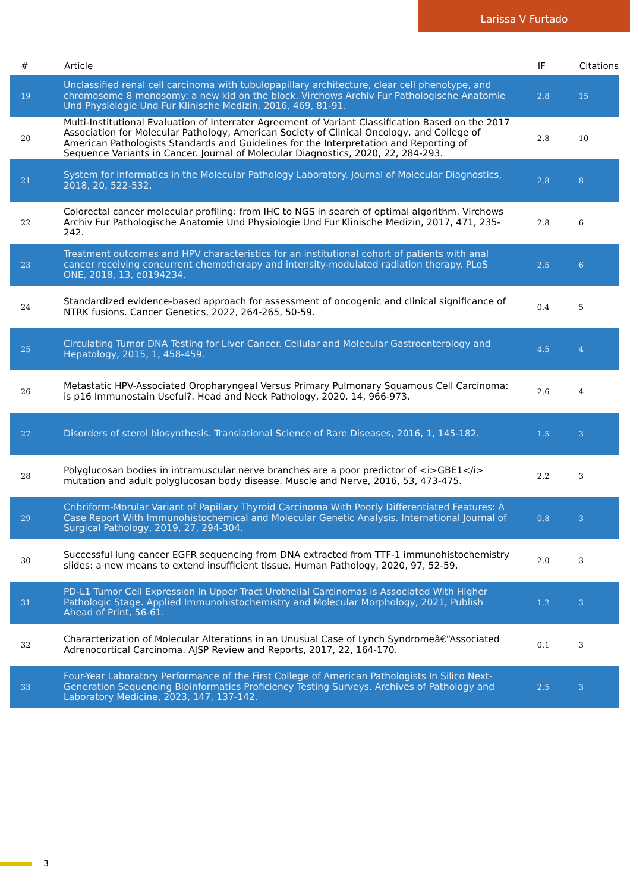Larissa V Furtado
| # | Article | IF | Citations |
| --- | --- | --- | --- |
| 19 | Unclassified renal cell carcinoma with tubulopapillary architecture, clear cell phenotype, and chromosome 8 monosomy: a new kid on the block. Virchows Archiv Fur Pathologische Anatomie Und Physiologie Und Fur Klinische Medizin, 2016, 469, 81-91. | 2.8 | 15 |
| 20 | Multi-Institutional Evaluation of Interrater Agreement of Variant Classification Based on the 2017 Association for Molecular Pathology, American Society of Clinical Oncology, and College of American Pathologists Standards and Guidelines for the Interpretation and Reporting of Sequence Variants in Cancer. Journal of Molecular Diagnostics, 2020, 22, 284-293. | 2.8 | 10 |
| 21 | System for Informatics in the Molecular Pathology Laboratory. Journal of Molecular Diagnostics, 2018, 20, 522-532. | 2.8 | 8 |
| 22 | Colorectal cancer molecular profiling: from IHC to NGS in search of optimal algorithm. Virchows Archiv Fur Pathologische Anatomie Und Physiologie Und Fur Klinische Medizin, 2017, 471, 235-242. | 2.8 | 6 |
| 23 | Treatment outcomes and HPV characteristics for an institutional cohort of patients with anal cancer receiving concurrent chemotherapy and intensity-modulated radiation therapy. PLoS ONE, 2018, 13, e0194234. | 2.5 | 6 |
| 24 | Standardized evidence-based approach for assessment of oncogenic and clinical significance of NTRK fusions. Cancer Genetics, 2022, 264-265, 50-59. | 0.4 | 5 |
| 25 | Circulating Tumor DNA Testing for Liver Cancer. Cellular and Molecular Gastroenterology and Hepatology, 2015, 1, 458-459. | 4.5 | 4 |
| 26 | Metastatic HPV-Associated Oropharyngeal Versus Primary Pulmonary Squamous Cell Carcinoma: is p16 Immunostain Useful?. Head and Neck Pathology, 2020, 14, 966-973. | 2.6 | 4 |
| 27 | Disorders of sterol biosynthesis. Translational Science of Rare Diseases, 2016, 1, 145-182. | 1.5 | 3 |
| 28 | Polyglucosan bodies in intramuscular nerve branches are a poor predictor of <i>GBE1</i> mutation and adult polyglucosan body disease. Muscle and Nerve, 2016, 53, 473-475. | 2.2 | 3 |
| 29 | Cribriform-Morular Variant of Papillary Thyroid Carcinoma With Poorly Differentiated Features: A Case Report With Immunohistochemical and Molecular Genetic Analysis. International Journal of Surgical Pathology, 2019, 27, 294-304. | 0.8 | 3 |
| 30 | Successful lung cancer EGFR sequencing from DNA extracted from TTF-1 immunohistochemistry slides: a new means to extend insufficient tissue. Human Pathology, 2020, 97, 52-59. | 2.0 | 3 |
| 31 | PD-L1 Tumor Cell Expression in Upper Tract Urothelial Carcinomas is Associated With Higher Pathologic Stage. Applied Immunohistochemistry and Molecular Morphology, 2021, Publish Ahead of Print, 56-61. | 1.2 | 3 |
| 32 | Characterization of Molecular Alterations in an Unusual Case of Lynch Syndromeâ€“Associated Adrenocortical Carcinoma. AJSP Review and Reports, 2017, 22, 164-170. | 0.1 | 3 |
| 33 | Four-Year Laboratory Performance of the First College of American Pathologists In Silico Next-Generation Sequencing Bioinformatics Proficiency Testing Surveys. Archives of Pathology and Laboratory Medicine, 2023, 147, 137-142. | 2.5 | 3 |
3